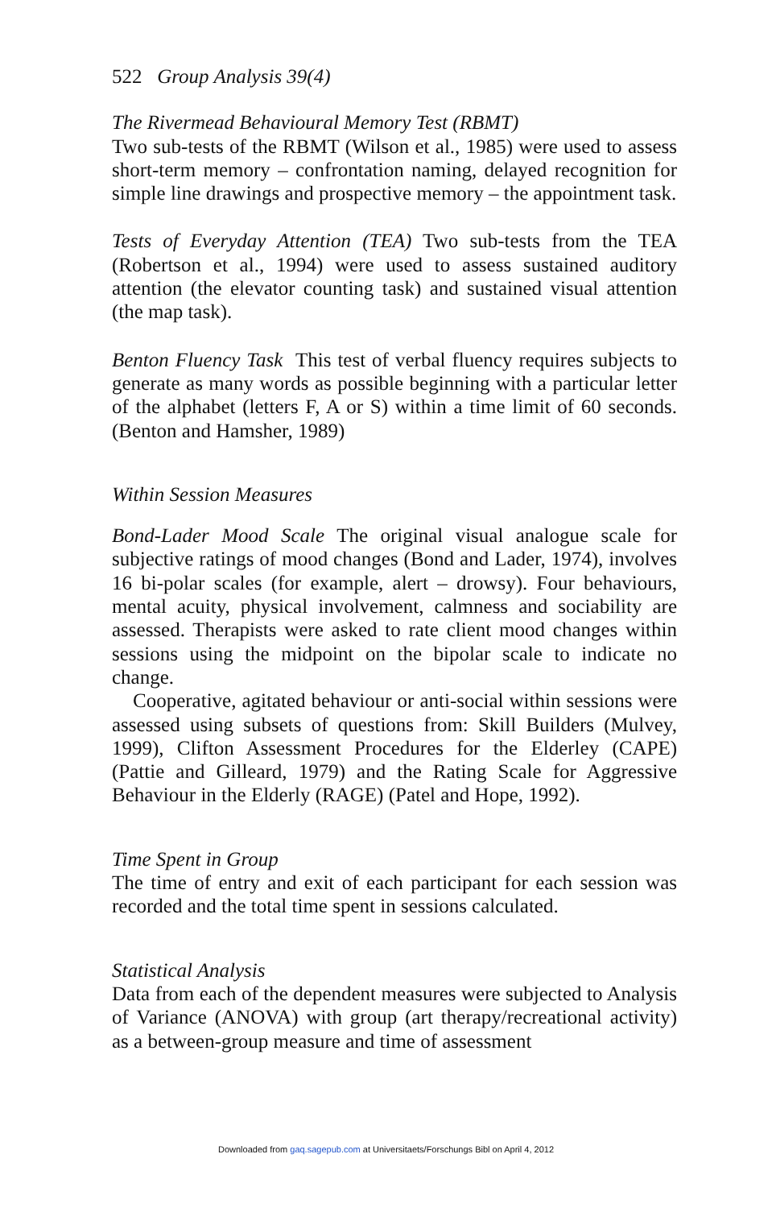522 Group Analysis 39(4)
The Rivermead Behavioural Memory Test (RBMT)
Two sub-tests of the RBMT (Wilson et al., 1985) were used to assess short-term memory – confrontation naming, delayed recognition for simple line drawings and prospective memory – the appointment task.
Tests of Everyday Attention (TEA) Two sub-tests from the TEA (Robertson et al., 1994) were used to assess sustained auditory attention (the elevator counting task) and sustained visual attention (the map task).
Benton Fluency Task This test of verbal fluency requires subjects to generate as many words as possible beginning with a particular letter of the alphabet (letters F, A or S) within a time limit of 60 seconds. (Benton and Hamsher, 1989)
Within Session Measures
Bond-Lader Mood Scale The original visual analogue scale for subjective ratings of mood changes (Bond and Lader, 1974), involves 16 bi-polar scales (for example, alert – drowsy). Four behaviours, mental acuity, physical involvement, calmness and sociability are assessed. Therapists were asked to rate client mood changes within sessions using the midpoint on the bipolar scale to indicate no change.
Cooperative, agitated behaviour or anti-social within sessions were assessed using subsets of questions from: Skill Builders (Mulvey, 1999), Clifton Assessment Procedures for the Elderley (CAPE) (Pattie and Gilleard, 1979) and the Rating Scale for Aggressive Behaviour in the Elderly (RAGE) (Patel and Hope, 1992).
Time Spent in Group
The time of entry and exit of each participant for each session was recorded and the total time spent in sessions calculated.
Statistical Analysis
Data from each of the dependent measures were subjected to Analysis of Variance (ANOVA) with group (art therapy/recreational activity) as a between-group measure and time of assessment
Downloaded from gaq.sagepub.com at Universitaets/Forschungs Bibl on April 4, 2012